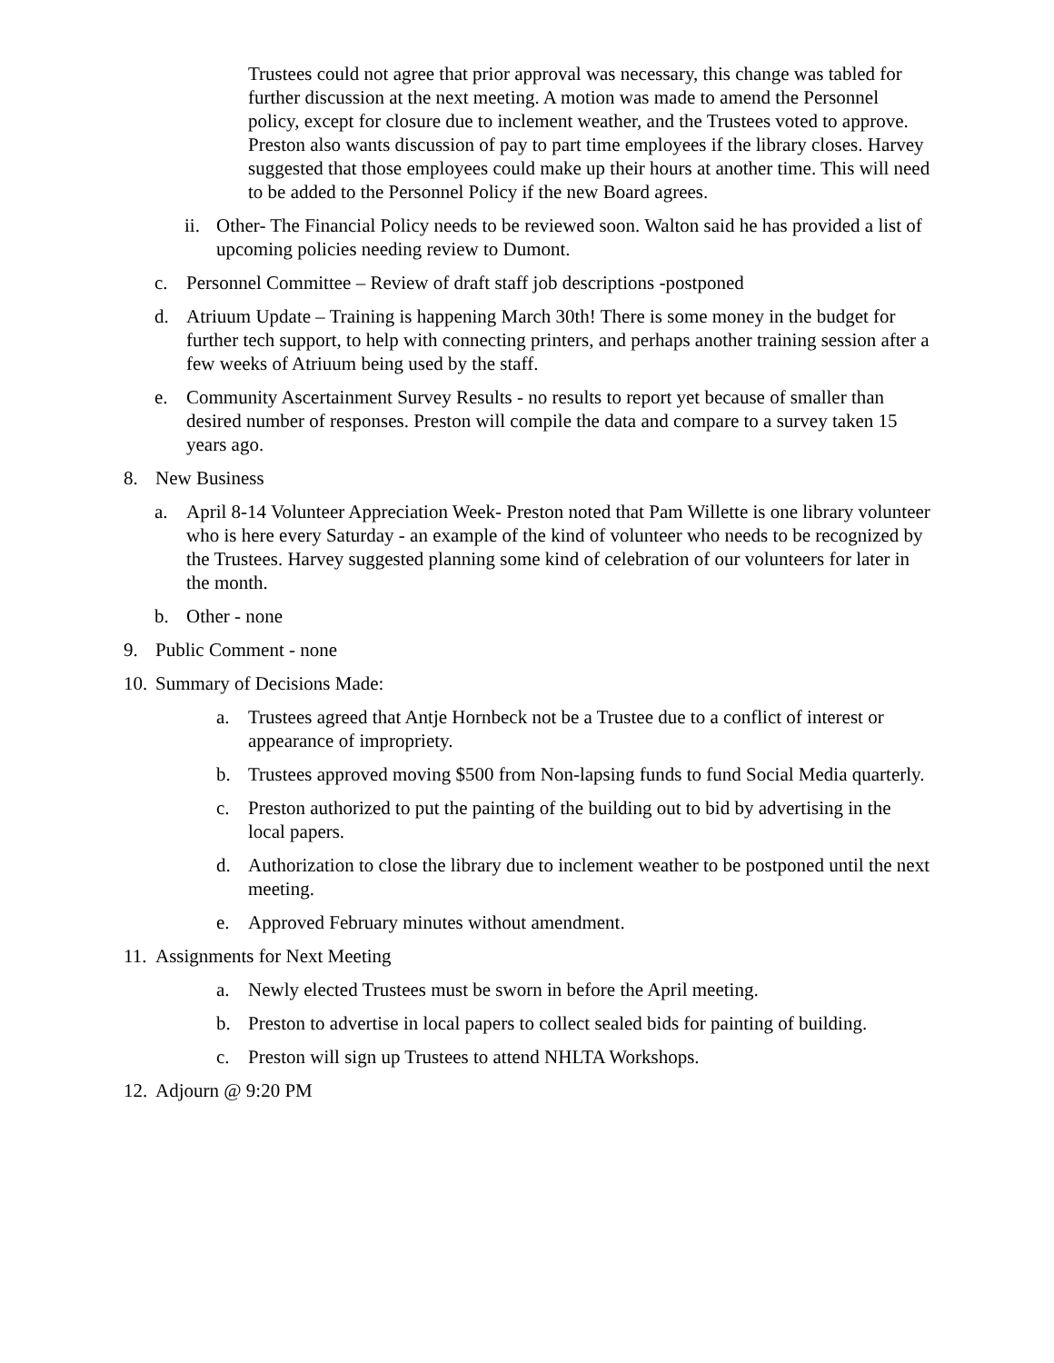Trustees could not agree that prior approval was necessary, this change was tabled for further discussion at the next meeting. A motion was made to amend the Personnel policy, except for closure due to inclement weather, and the Trustees voted to approve. Preston also wants discussion of pay to part time employees if the library closes. Harvey suggested that those employees could make up their hours at another time. This will need to be added to the Personnel Policy if the new Board agrees.
ii.
Other- The Financial Policy needs to be reviewed soon. Walton said he has provided a list of upcoming policies needing review to Dumont.
c. Personnel Committee – Review of draft staff job descriptions -postponed
d. Atriuum Update – Training is happening March 30th! There is some money in the budget for further tech support, to help with connecting printers, and perhaps another training session after a few weeks of Atriuum being used by the staff.
e. Community Ascertainment Survey Results - no results to report yet because of smaller than desired number of responses. Preston will compile the data and compare to a survey taken 15 years ago.
8. New Business
a. April 8-14 Volunteer Appreciation Week- Preston noted that Pam Willette is one library volunteer who is here every Saturday - an example of the kind of volunteer who needs to be recognized by the Trustees. Harvey suggested planning some kind of celebration of our volunteers for later in the month.
b. Other - none
9. Public Comment - none
10.
Summary of Decisions Made:
a. Trustees agreed that Antje Hornbeck not be a Trustee due to a conflict of interest or appearance of impropriety.
b. Trustees approved moving $500 from Non-lapsing funds to fund Social Media quarterly.
c. Preston authorized to put the painting of the building out to bid by advertising in the local papers.
d. Authorization to close the library due to inclement weather to be postponed until the next meeting.
e. Approved February minutes without amendment.
11.
Assignments for Next Meeting
a. Newly elected Trustees must be sworn in before the April meeting.
b. Preston to advertise in local papers to collect sealed bids for painting of building.
c. Preston will sign up Trustees to attend NHLTA Workshops.
12.
Adjourn @ 9:20 PM